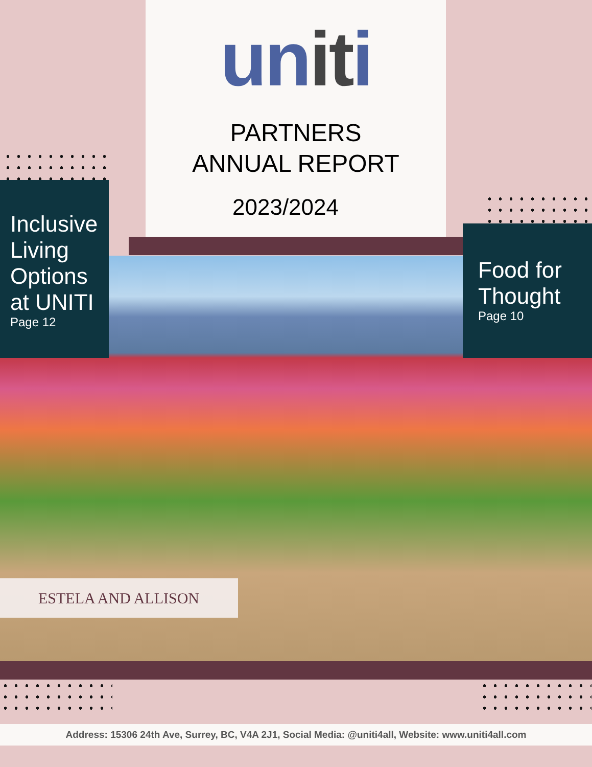uniti
PARTNERS
ANNUAL REPORT
2023/2024
Inclusive Living Options at UNITI
Page 12
Food for Thought
Page 10
ESTELA AND ALLISON
Address: 15306 24th Ave, Surrey, BC, V4A 2J1, Social Media: @uniti4all, Website: www.uniti4all.com